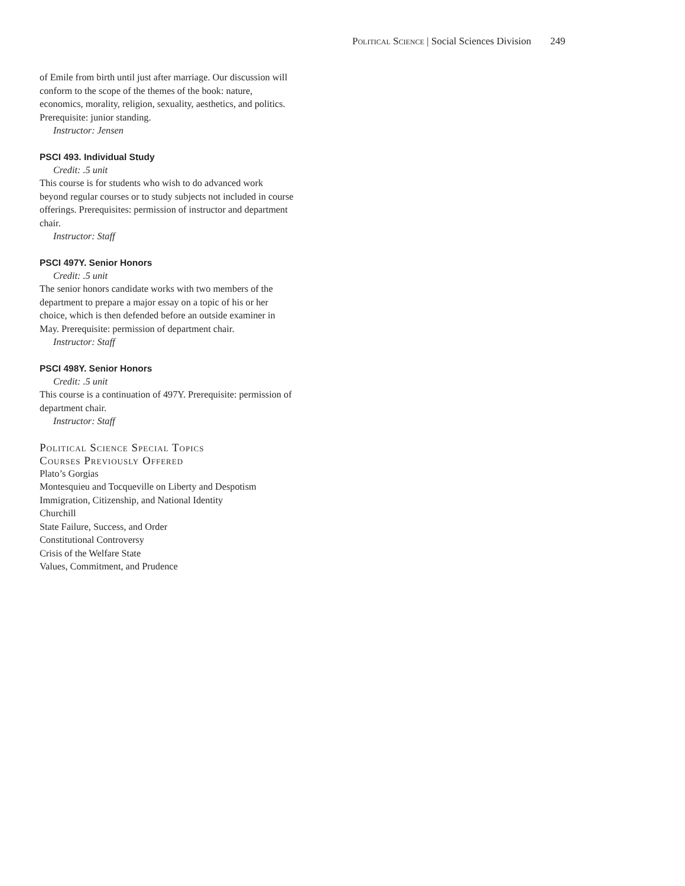Political Science | Social Sciences Division 249
of Emile from birth until just after marriage. Our discussion will conform to the scope of the themes of the book: nature, economics, morality, religion, sexuality, aesthetics, and politics. Prerequisite: junior standing.
Instructor: Jensen
PSCI 493. Individual Study
Credit: .5 unit
This course is for students who wish to do advanced work beyond regular courses or to study subjects not included in course offerings. Prerequisites: permission of instructor and department chair.
Instructor: Staff
PSCI 497Y. Senior Honors
Credit: .5 unit
The senior honors candidate works with two members of the department to prepare a major essay on a topic of his or her choice, which is then defended before an outside examiner in May. Prerequisite: permission of department chair.
Instructor: Staff
PSCI 498Y. Senior Honors
Credit: .5 unit
This course is a continuation of 497Y. Prerequisite: permission of department chair.
Instructor: Staff
Political Science Special Topics
Courses Previously Offered
Plato’s Gorgias
Montesquieu and Tocqueville on Liberty and Despotism
Immigration, Citizenship, and National Identity
Churchill
State Failure, Success, and Order
Constitutional Controversy
Crisis of the Welfare State
Values, Commitment, and Prudence